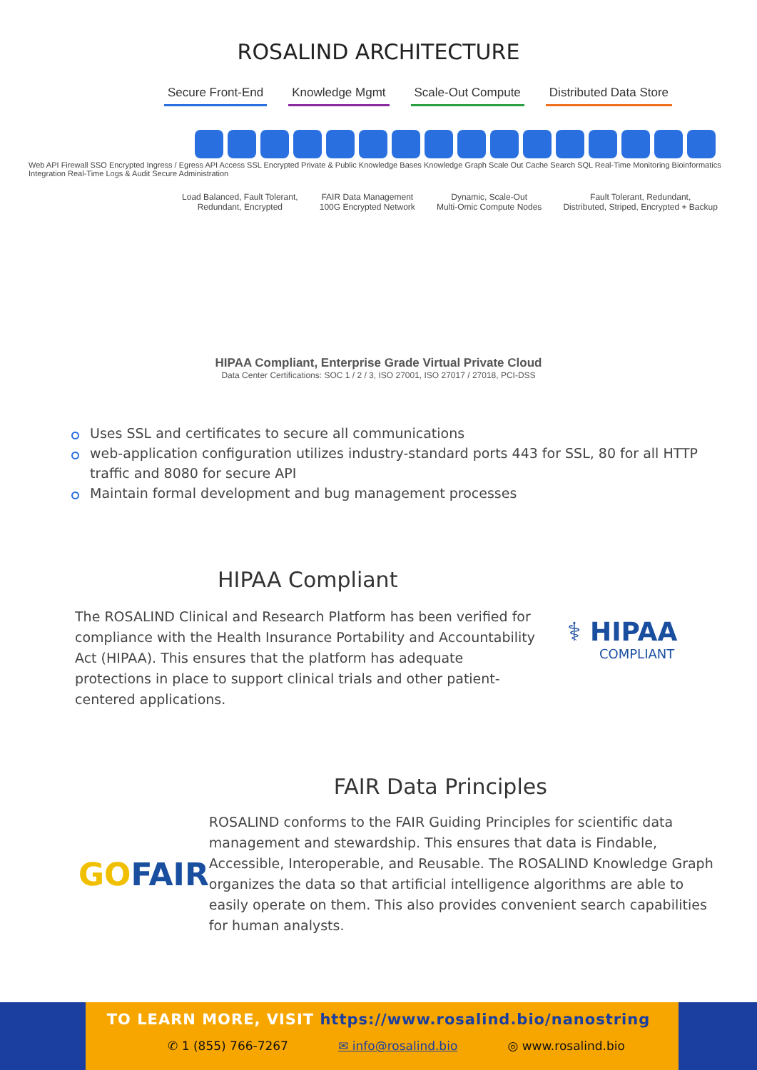ROSALIND ARCHITECTURE
Secure Front-End Knowledge Mgmt Scale-Out Compute Distributed Data Store
Web API Firewall SSO Encrypted Ingress / Egress API Access SSL Encrypted Private & Public Knowledge Bases Knowledge Graph Scale Out Cache Search SQL Real-Time Monitoring Bioinformatics Integration Real-Time Logs & Audit Secure Administration
Load Balanced, Fault Tolerant,
Redundant, Encrypted
FAIR Data Management
100G Encrypted Network
Dynamic, Scale-Out
Multi-Omic Compute Nodes
Fault Tolerant, Redundant,
Distributed, Striped, Encrypted + Backup
HIPAA Compliant, Enterprise Grade Virtual Private Cloud
Data Center Certifications: SOC 1 / 2 / 3, ISO 27001, ISO 27017 / 27018, PCI-DSS
Uses SSL and certificates to secure all communications
web-application configuration utilizes industry-standard ports 443 for SSL, 80 for all HTTP traffic and 8080 for secure API
Maintain formal development and bug management processes
HIPAA Compliant
The ROSALIND Clinical and Research Platform has been verified for compliance with the Health Insurance Portability and Accountability Act (HIPAA). This ensures that the platform has adequate protections in place to support clinical trials and other patient-centered applications.
⚕ HIPAA
COMPLIANT
GO FAIR
FAIR Data Principles
ROSALIND conforms to the FAIR Guiding Principles for scientific data management and stewardship. This ensures that data is Findable, Accessible, Interoperable, and Reusable. The ROSALIND Knowledge Graph organizes the data so that artificial intelligence algorithms are able to easily operate on them. This also provides convenient search capabilities for human analysts.
TO LEARN MORE, VISIT https://www.rosalind.bio/nanostring
✆ 1 (855) 766-7267 ✉ info@rosalind.bio ◎ www.rosalind.bio